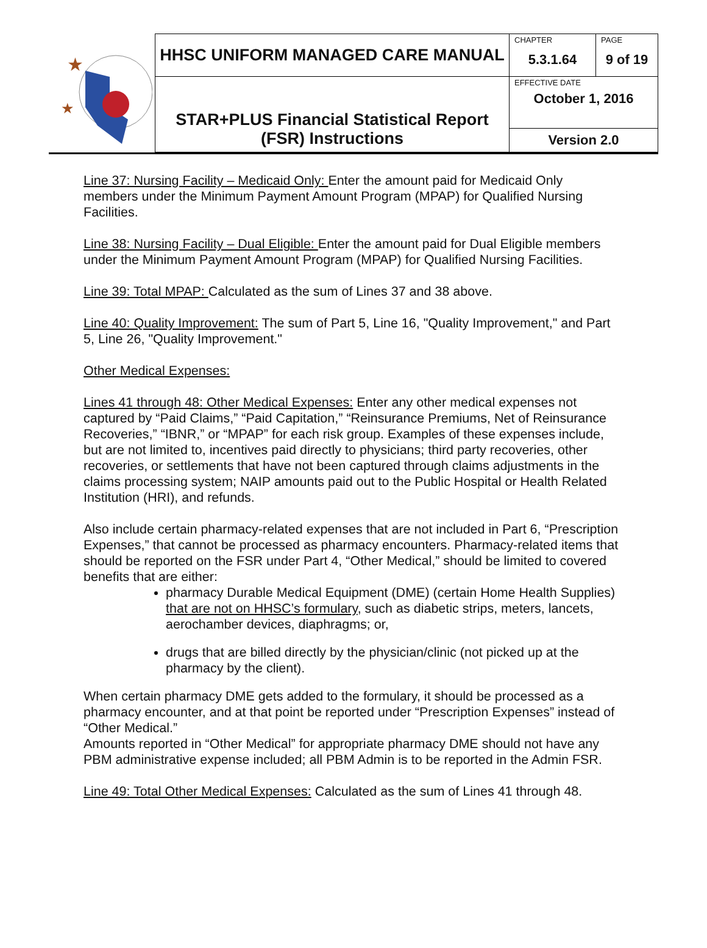| ★ ★ | HHSC UNIFORM MANAGED CARE MANUAL | CHAPTER 5.3.1.64 | PAGE 9 of 19 |
| | STAR+PLUS Financial Statistical Report (FSR) Instructions | EFFECTIVE DATE October 1, 2016 | |
| | | Version 2.0 | |
Line 37: Nursing Facility – Medicaid Only: Enter the amount paid for Medicaid Only members under the Minimum Payment Amount Program (MPAP) for Qualified Nursing Facilities.
Line 38: Nursing Facility – Dual Eligible: Enter the amount paid for Dual Eligible members under the Minimum Payment Amount Program (MPAP) for Qualified Nursing Facilities.
Line 39: Total MPAP: Calculated as the sum of Lines 37 and 38 above.
Line 40: Quality Improvement: The sum of Part 5, Line 16, "Quality Improvement," and Part 5, Line 26, "Quality Improvement."
Other Medical Expenses:
Lines 41 through 48: Other Medical Expenses: Enter any other medical expenses not captured by “Paid Claims,” “Paid Capitation,” “Reinsurance Premiums, Net of Reinsurance Recoveries,” “IBNR,” or “MPAP” for each risk group. Examples of these expenses include, but are not limited to, incentives paid directly to physicians; third party recoveries, other recoveries, or settlements that have not been captured through claims adjustments in the claims processing system; NAIP amounts paid out to the Public Hospital or Health Related Institution (HRI), and refunds.
Also include certain pharmacy-related expenses that are not included in Part 6, “Prescription Expenses,” that cannot be processed as pharmacy encounters. Pharmacy-related items that should be reported on the FSR under Part 4, “Other Medical,” should be limited to covered benefits that are either:
pharmacy Durable Medical Equipment (DME) (certain Home Health Supplies) that are not on HHSC’s formulary, such as diabetic strips, meters, lancets, aerochamber devices, diaphragms; or,
drugs that are billed directly by the physician/clinic (not picked up at the pharmacy by the client).
When certain pharmacy DME gets added to the formulary, it should be processed as a pharmacy encounter, and at that point be reported under “Prescription Expenses” instead of “Other Medical.”
Amounts reported in “Other Medical” for appropriate pharmacy DME should not have any PBM administrative expense included; all PBM Admin is to be reported in the Admin FSR.
Line 49: Total Other Medical Expenses: Calculated as the sum of Lines 41 through 48.